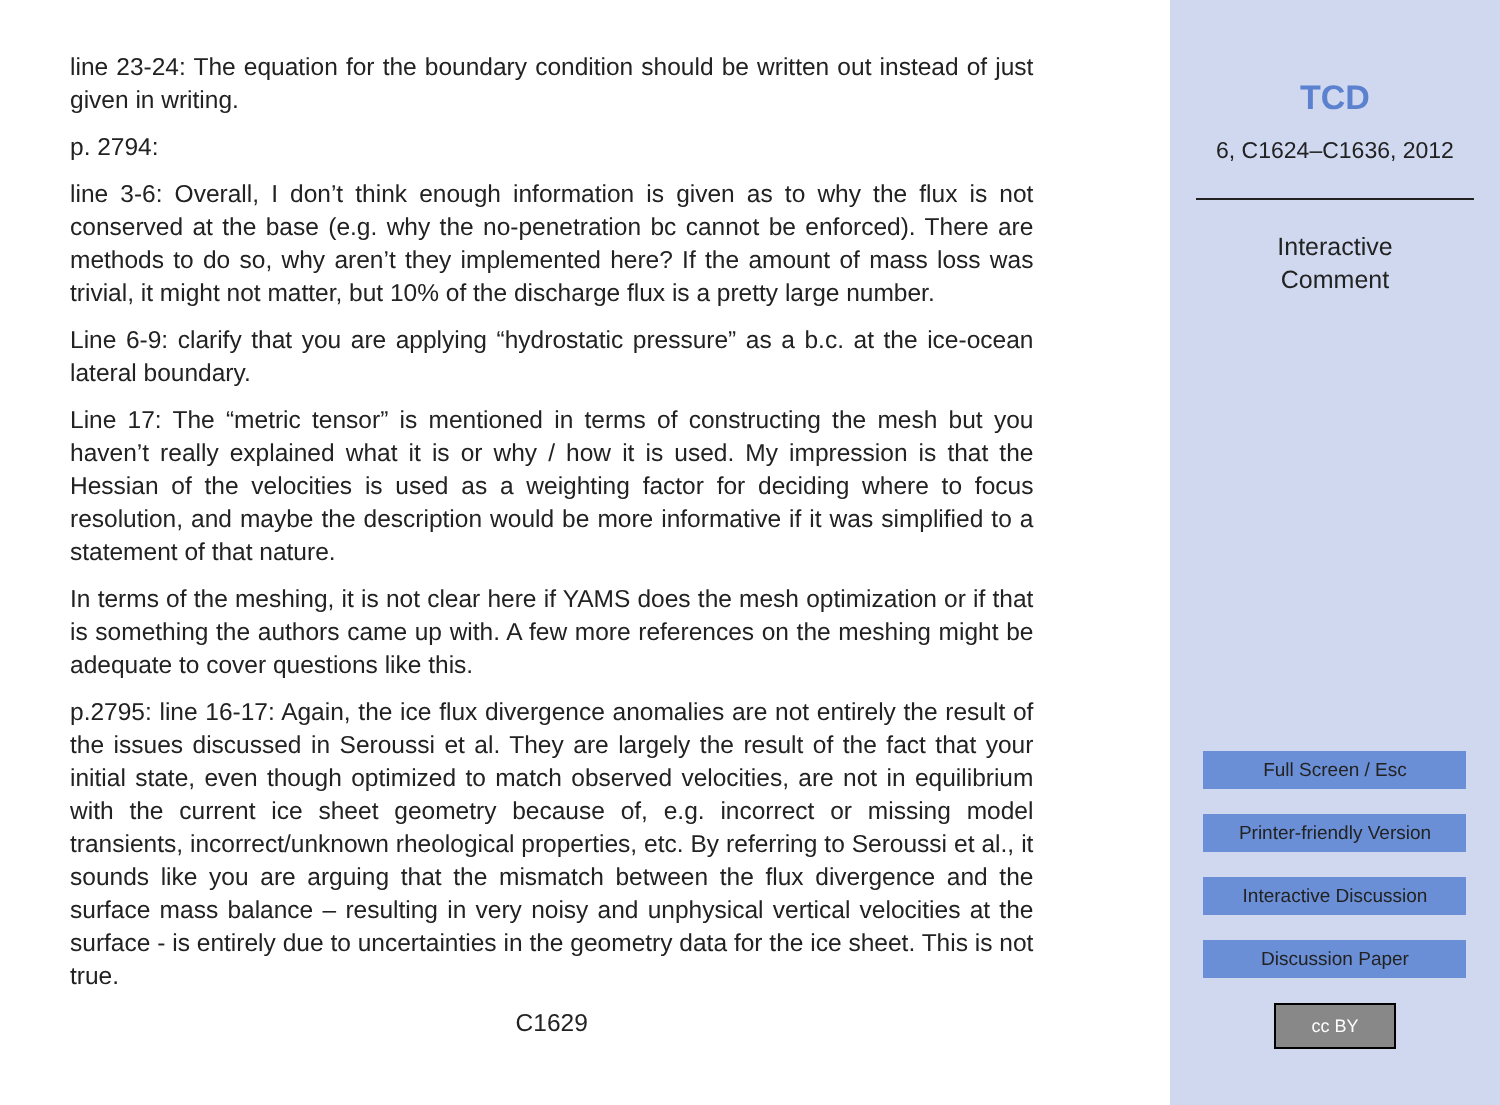line 23-24: The equation for the boundary condition should be written out instead of just given in writing.
p. 2794:
line 3-6: Overall, I don’t think enough information is given as to why the flux is not conserved at the base (e.g. why the no-penetration bc cannot be enforced). There are methods to do so, why aren’t they implemented here? If the amount of mass loss was trivial, it might not matter, but 10% of the discharge flux is a pretty large number.
Line 6-9: clarify that you are applying “hydrostatic pressure” as a b.c. at the ice-ocean lateral boundary.
Line 17: The “metric tensor” is mentioned in terms of constructing the mesh but you haven’t really explained what it is or why / how it is used. My impression is that the Hessian of the velocities is used as a weighting factor for deciding where to focus resolution, and maybe the description would be more informative if it was simplified to a statement of that nature.
In terms of the meshing, it is not clear here if YAMS does the mesh optimization or if that is something the authors came up with. A few more references on the meshing might be adequate to cover questions like this.
p.2795: line 16-17: Again, the ice flux divergence anomalies are not entirely the result of the issues discussed in Seroussi et al. They are largely the result of the fact that your initial state, even though optimized to match observed velocities, are not in equilibrium with the current ice sheet geometry because of, e.g. incorrect or missing model transients, incorrect/unknown rheological properties, etc. By referring to Seroussi et al., it sounds like you are arguing that the mismatch between the flux divergence and the surface mass balance – resulting in very noisy and unphysical vertical velocities at the surface - is entirely due to uncertainties in the geometry data for the ice sheet. This is not true.
C1629
TCD
6, C1624–C1636, 2012
Interactive
Comment
Full Screen / Esc
Printer-friendly Version
Interactive Discussion
Discussion Paper
cc BY